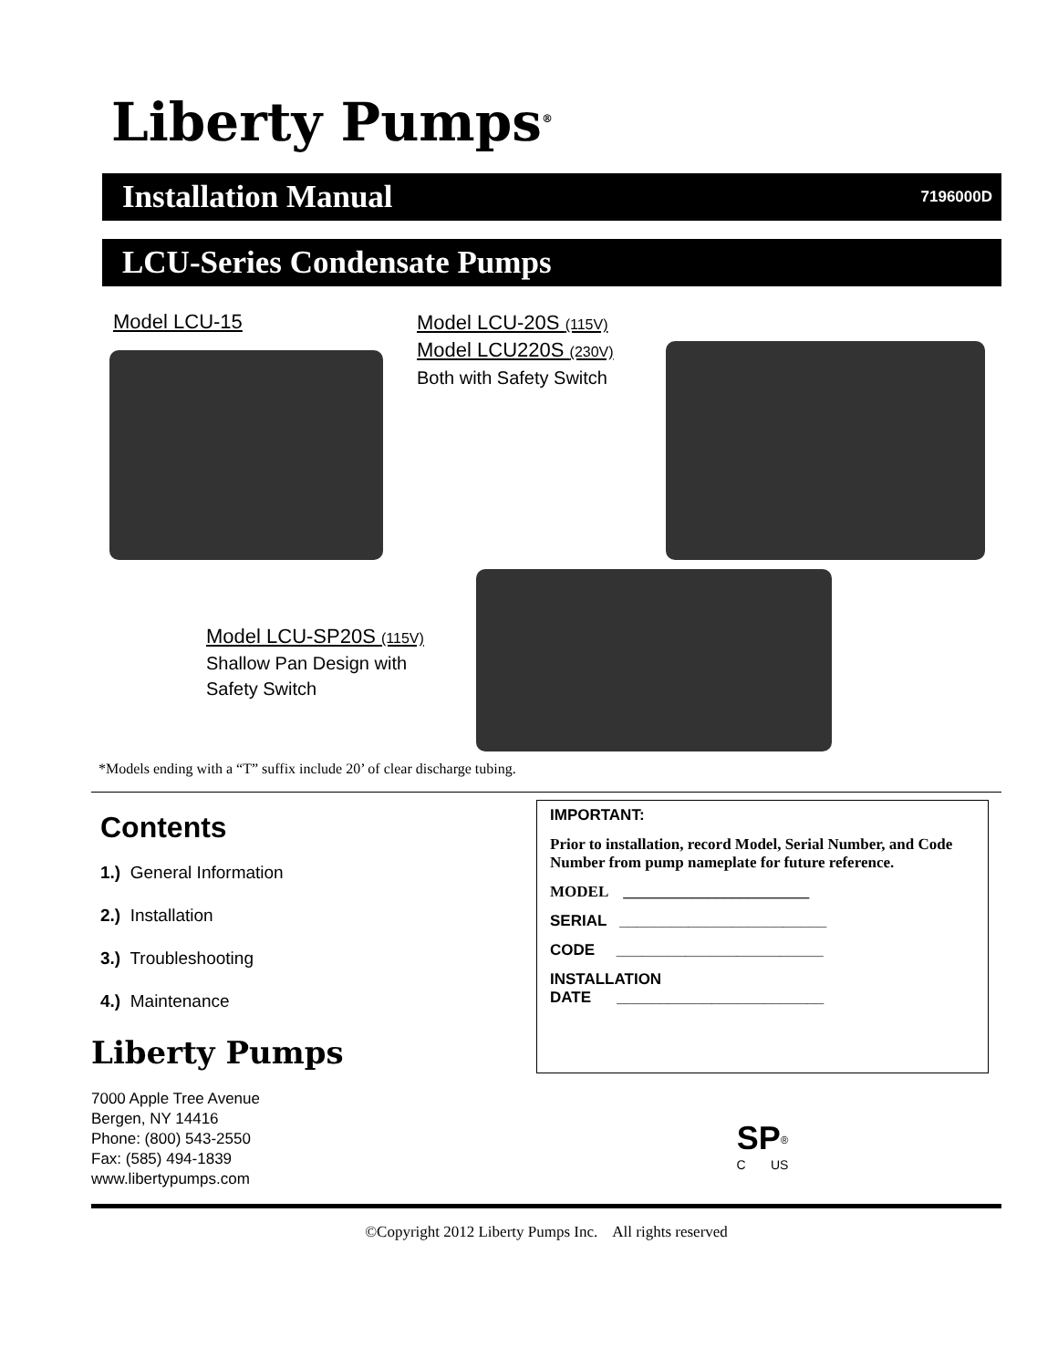Liberty Pumps<sup>®</sup>
Installation Manual 7196000D
LCU-Series Condensate Pumps
Model LCU-15
Model LCU-20S (115V)
Model LCU220S (230V)
Both with Safety Switch
Model LCU-SP20S (115V)
Shallow Pan Design with
Safety Switch
*Models ending with a “T” suffix include 20’ of clear discharge tubing.
Contents
1.) General Information
2.) Installation
3.) Troubleshooting
4.) Maintenance
Liberty Pumps
7000 Apple Tree Avenue
Bergen, NY 14416
Phone: (800) 543-2550
Fax: (585) 494-1839
www.libertypumps.com
IMPORTANT:
Prior to installation, record Model, Serial Number, and Code Number from pump nameplate for future reference.
MODEL ________________________
SERIAL ________________________
CODE ________________________
INSTALLATION
DATE ________________________
SP<sup>®</sup>
C US
©Copyright 2012 Liberty Pumps Inc. All rights reserved